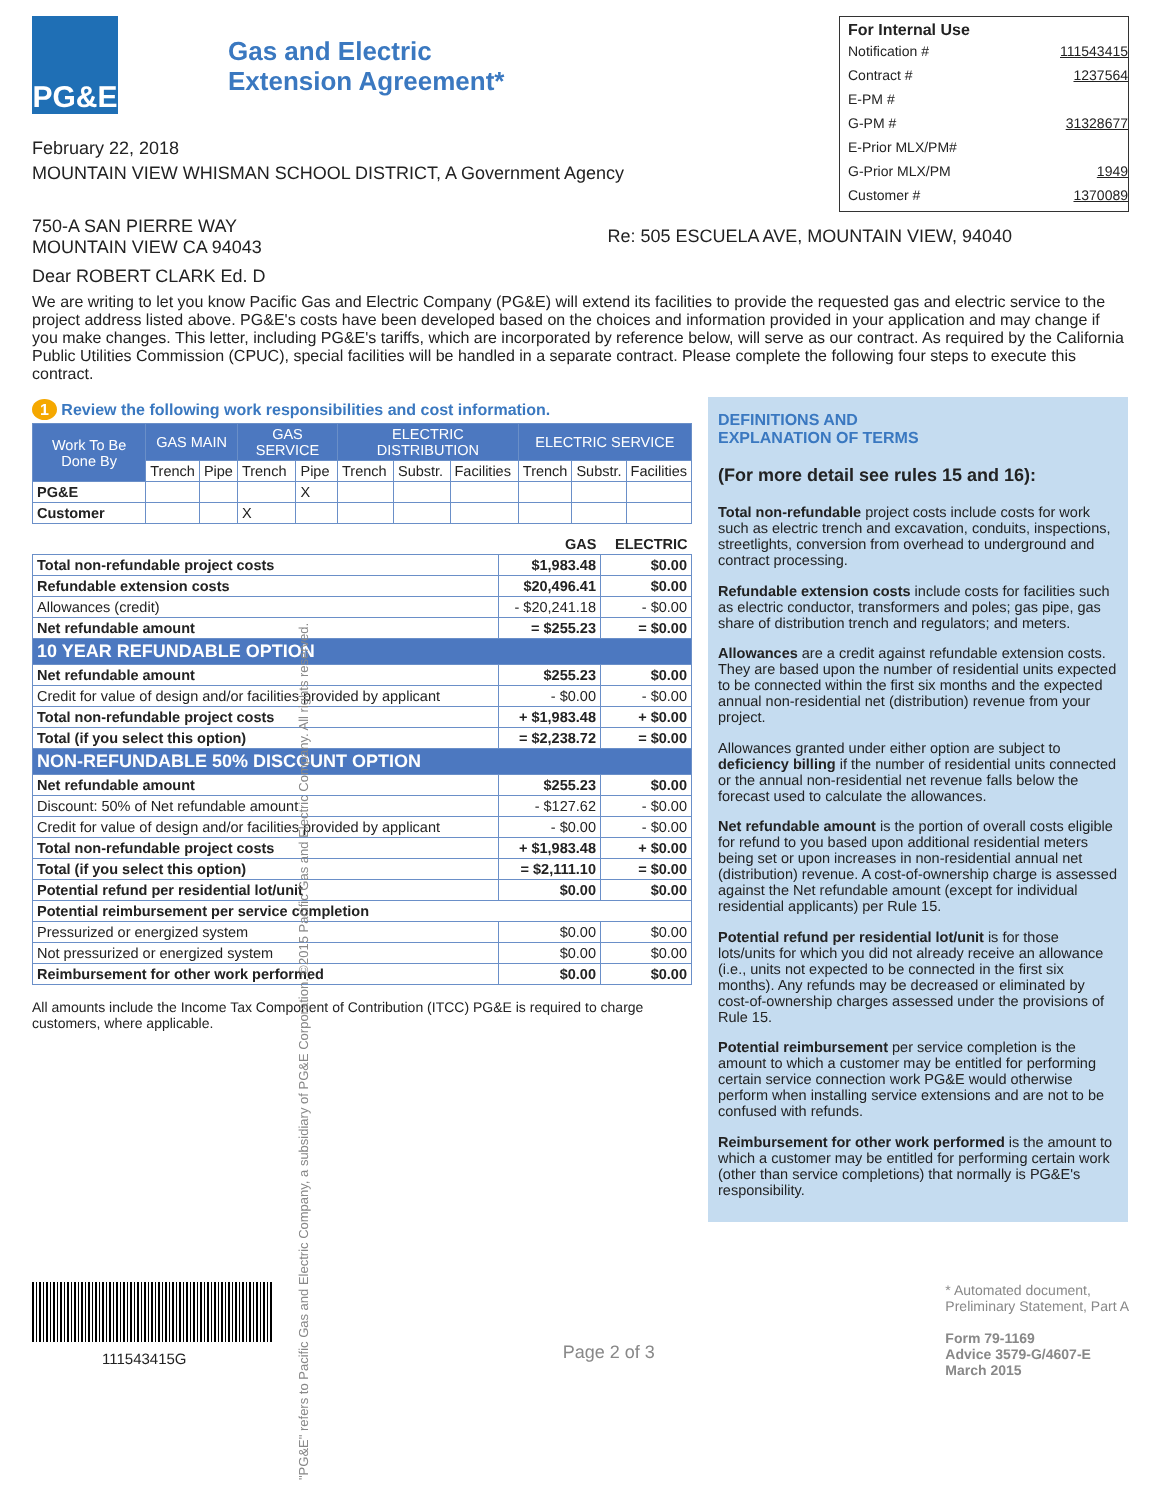PG&E
Gas and Electric
Extension Agreement*
February 22, 2018
MOUNTAIN VIEW WHISMAN SCHOOL DISTRICT, A Government Agency
For Internal Use
Notification # 111543415
Contract # 1237564
E-PM #
G-PM # 31328677
E-Prior MLX/PM#
G-Prior MLX/PM 1949
Customer # 1370089
750-A SAN PIERRE WAY
MOUNTAIN VIEW CA 94043
Re: 505 ESCUELA AVE, MOUNTAIN VIEW, 94040
Dear ROBERT CLARK Ed. D
We are writing to let you know Pacific Gas and Electric Company (PG&E) will extend its facilities to provide the requested gas and electric service to the project address listed above. PG&E's costs have been developed based on the choices and information provided in your application and may change if you make changes. This letter, including PG&E's tariffs, which are incorporated by reference below, will serve as our contract. As required by the California Public Utilities Commission (CPUC), special facilities will be handled in a separate contract. Please complete the following four steps to execute this contract.
1 Review the following work responsibilities and cost information.
| Work To Be Done By | GAS MAIN | | GAS SERVICE | | ELECTRIC DISTRIBUTION | | | ELECTRIC SERVICE | | |
| --- | --- | --- | --- | --- | --- | --- | --- | --- | --- | --- |
| | Trench | Pipe | Trench | Pipe | Trench | Substr. | Facilities | Trench | Substr. | Facilities |
| PG&E | | | | X | | | | | | |
| Customer | | | X | | | | | | | |
| | GAS | ELECTRIC |
| Total non-refundable project costs | $1,983.48 | $0.00 |
| Refundable extension costs | $20,496.41 | $0.00 |
| Allowances (credit) | - $20,241.18 | - $0.00 |
| Net refundable amount | = $255.23 | = $0.00 |
| 10 YEAR REFUNDABLE OPTION | | |
| Net refundable amount | $255.23 | $0.00 |
| Credit for value of design and/or facilities provided by applicant | - $0.00 | - $0.00 |
| Total non-refundable project costs | + $1,983.48 | + $0.00 |
| Total (if you select this option) | = $2,238.72 | = $0.00 |
| NON-REFUNDABLE 50% DISCOUNT OPTION | | |
| Net refundable amount | $255.23 | $0.00 |
| Discount: 50% of Net refundable amount | - $127.62 | - $0.00 |
| Credit for value of design and/or facilities provided by applicant | - $0.00 | - $0.00 |
| Total non-refundable project costs | + $1,983.48 | + $0.00 |
| Total (if you select this option) | = $2,111.10 | = $0.00 |
| Potential refund per residential lot/unit | $0.00 | $0.00 |
| Potential reimbursement per service completion | | |
| Pressurized or energized system | $0.00 | $0.00 |
| Not pressurized or energized system | $0.00 | $0.00 |
| Reimbursement for other work performed | $0.00 | $0.00 |
All amounts include the Income Tax Component of Contribution (ITCC) PG&E is required to charge customers, where applicable.
DEFINITIONS AND
EXPLANATION OF TERMS
(For more detail see rules 15 and 16):
Total non-refundable project costs include costs for work such as electric trench and excavation, conduits, inspections, streetlights, conversion from overhead to underground and contract processing.
Refundable extension costs include costs for facilities such as electric conductor, transformers and poles; gas pipe, gas share of distribution trench and regulators; and meters.
Allowances are a credit against refundable extension costs. They are based upon the number of residential units expected to be connected within the first six months and the expected annual non-residential net (distribution) revenue from your project.
Allowances granted under either option are subject to deficiency billing if the number of residential units connected or the annual non-residential net revenue falls below the forecast used to calculate the allowances.
Net refundable amount is the portion of overall costs eligible for refund to you based upon additional residential meters being set or upon increases in non-residential annual net (distribution) revenue. A cost-of-ownership charge is assessed against the Net refundable amount (except for individual residential applicants) per Rule 15.
Potential refund per residential lot/unit is for those lots/units for which you did not already receive an allowance (i.e., units not expected to be connected in the first six months). Any refunds may be decreased or eliminated by cost-of-ownership charges assessed under the provisions of Rule 15.
Potential reimbursement per service completion is the amount to which a customer may be entitled for performing certain service connection work PG&E would otherwise perform when installing service extensions and are not to be confused with refunds.
Reimbursement for other work performed is the amount to which a customer may be entitled for performing certain work (other than service completions) that normally is PG&E's responsibility.
111543415G
Page 2 of 3
* Automated document,
Preliminary Statement, Part A
Form 79-1169
Advice 3579-G/4607-E
March 2015
"PG&E" refers to Pacific Gas and Electric Company, a subsidiary of PG&E Corporation. ©2015 Pacific Gas and Electric Company. All rights reserved.